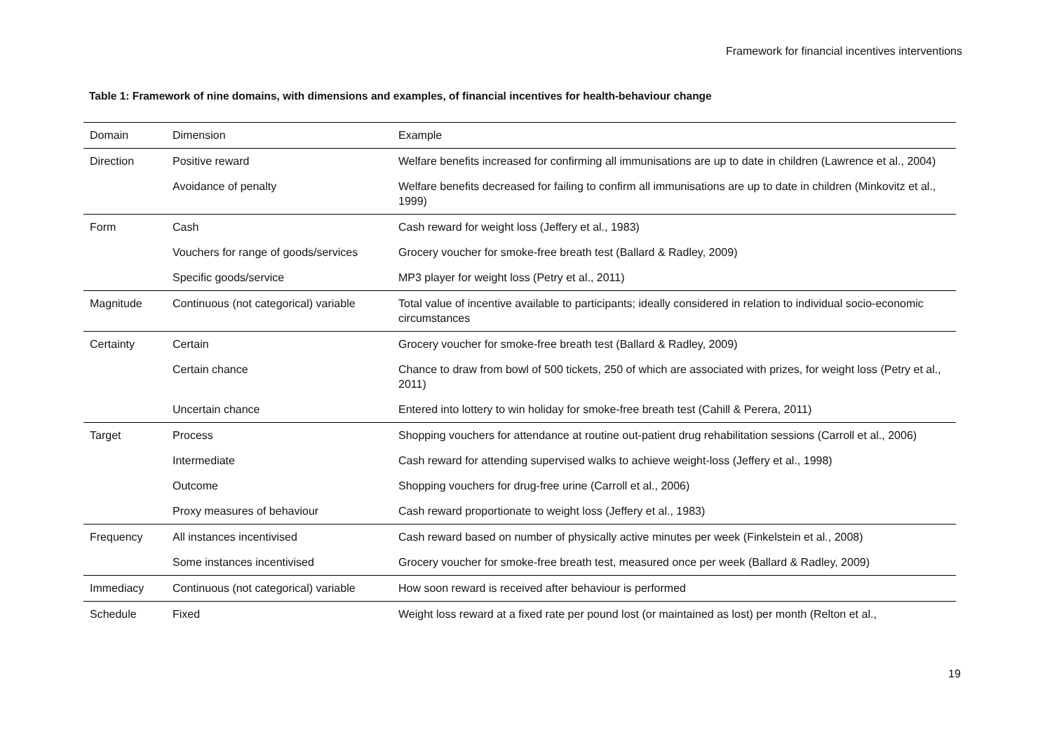Framework for financial incentives interventions
Table 1: Framework of nine domains, with dimensions and examples, of financial incentives for health-behaviour change
| Domain | Dimension | Example |
| --- | --- | --- |
| Direction | Positive reward | Welfare benefits increased for confirming all immunisations are up to date in children (Lawrence et al., 2004) |
| | Avoidance of penalty | Welfare benefits decreased for failing to confirm all immunisations are up to date in children (Minkovitz et al., 1999) |
| Form | Cash | Cash reward for weight loss (Jeffery et al., 1983) |
| | Vouchers for range of goods/services | Grocery voucher for smoke-free breath test (Ballard & Radley, 2009) |
| | Specific goods/service | MP3 player for weight loss (Petry et al., 2011) |
| Magnitude | Continuous (not categorical) variable | Total value of incentive available to participants; ideally considered in relation to individual socio-economic circumstances |
| Certainty | Certain | Grocery voucher for smoke-free breath test (Ballard & Radley, 2009) |
| | Certain chance | Chance to draw from bowl of 500 tickets, 250 of which are associated with prizes, for weight loss (Petry et al., 2011) |
| | Uncertain chance | Entered into lottery to win holiday for smoke-free breath test (Cahill & Perera, 2011) |
| Target | Process | Shopping vouchers for attendance at routine out-patient drug rehabilitation sessions (Carroll et al., 2006) |
| | Intermediate | Cash reward for attending supervised walks to achieve weight-loss (Jeffery et al., 1998) |
| | Outcome | Shopping vouchers for drug-free urine (Carroll et al., 2006) |
| | Proxy measures of behaviour | Cash reward proportionate to weight loss (Jeffery et al., 1983) |
| Frequency | All instances incentivised | Cash reward based on number of physically active minutes per week (Finkelstein et al., 2008) |
| | Some instances incentivised | Grocery voucher for smoke-free breath test, measured once per week (Ballard & Radley, 2009) |
| Immediacy | Continuous (not categorical) variable | How soon reward is received after behaviour is performed |
| Schedule | Fixed | Weight loss reward at a fixed rate per pound lost (or maintained as lost) per month (Relton et al., |
19